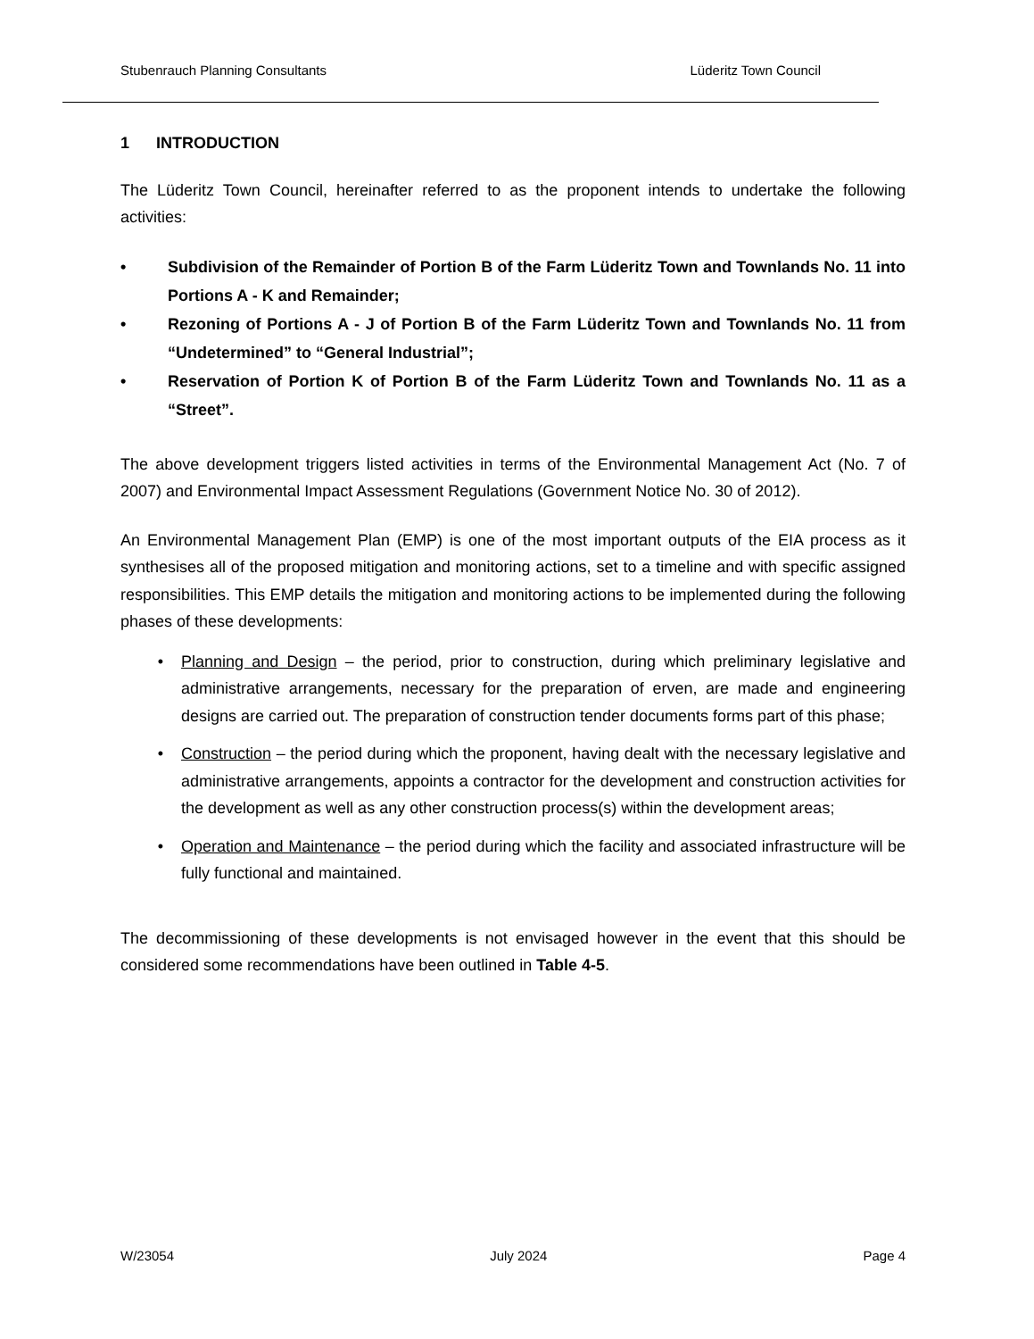Stubenrauch Planning Consultants Lüderitz Town Council
1 INTRODUCTION
The Lüderitz Town Council, hereinafter referred to as the proponent intends to undertake the following activities:
• Subdivision of the Remainder of Portion B of the Farm Lüderitz Town and Townlands No. 11 into Portions A - K and Remainder;
• Rezoning of Portions A - J of Portion B of the Farm Lüderitz Town and Townlands No. 11 from “Undetermined” to “General Industrial”;
• Reservation of Portion K of Portion B of the Farm Lüderitz Town and Townlands No. 11 as a “Street”.
The above development triggers listed activities in terms of the Environmental Management Act (No. 7 of 2007) and Environmental Impact Assessment Regulations (Government Notice No. 30 of 2012).
An Environmental Management Plan (EMP) is one of the most important outputs of the EIA process as it synthesises all of the proposed mitigation and monitoring actions, set to a timeline and with specific assigned responsibilities. This EMP details the mitigation and monitoring actions to be implemented during the following phases of these developments:
• Planning and Design – the period, prior to construction, during which preliminary legislative and administrative arrangements, necessary for the preparation of erven, are made and engineering designs are carried out. The preparation of construction tender documents forms part of this phase;
• Construction – the period during which the proponent, having dealt with the necessary legislative and administrative arrangements, appoints a contractor for the development and construction activities for the development as well as any other construction process(s) within the development areas;
• Operation and Maintenance – the period during which the facility and associated infrastructure will be fully functional and maintained.
The decommissioning of these developments is not envisaged however in the event that this should be considered some recommendations have been outlined in Table 4-5.
W/23054 July 2024 Page 4